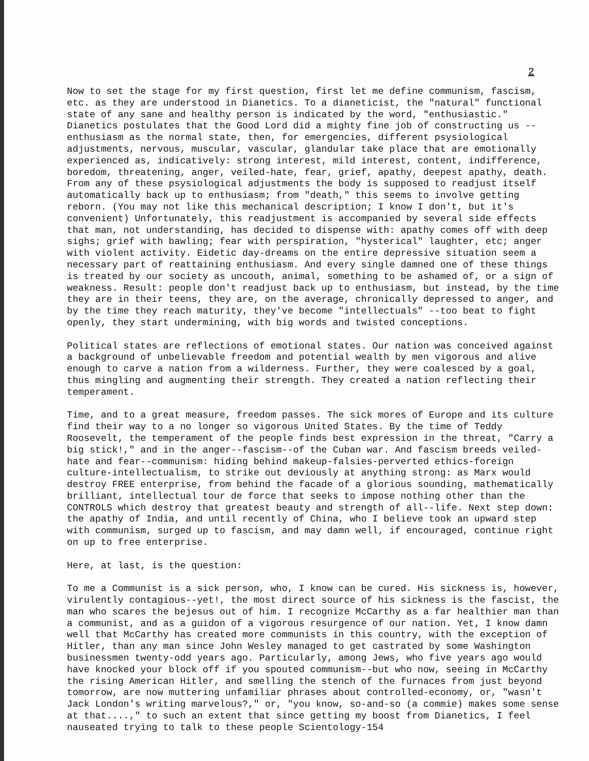2
Now to set the stage for my first question, first let me define communism, fascism, etc. as they are understood in Dianetics. To a dianeticist, the "natural" functional state of any sane and healthy person is indicated by the word, "enthusiastic." Dianetics postulates that the Good Lord did a mighty fine job of constructing us --enthusiasm as the normal state, then, for emergencies, different psysiological adjustments, nervous, muscular, vascular, glandular take place that are emotionally experienced as, indicatively: strong interest, mild interest, content, indifference, boredom, threatening, anger, veiled-hate, fear, grief, apathy, deepest apathy, death. From any of these psysiological adjustments the body is supposed to readjust itself automatically back up to enthusiasm; from "death," this seems to involve getting reborn. (You may not like this mechanical description; I know I don't, but it's convenient) Unfortunately, this readjustment is accompanied by several side effects that man, not understanding, has decided to dispense with: apathy comes off with deep sighs; grief with bawling; fear with perspiration, "hysterical" laughter, etc; anger with violent activity. Eidetic day-dreams on the entire depressive situation seem a necessary part of reattaining enthusiasm. And every single damned one of these things is treated by our society as uncouth, animal, something to be ashamed of, or a sign of weakness. Result: people don't readjust back up to enthusiasm, but instead, by the time they are in their teens, they are, on the average, chronically depressed to anger, and by the time they reach maturity, they've become "intellectuals" --too beat to fight openly, they start undermining, with big words and twisted conceptions.
Political states are reflections of emotional states. Our nation was conceived against a background of unbelievable freedom and potential wealth by men vigorous and alive enough to carve a nation from a wilderness. Further, they were coalesced by a goal, thus mingling and augmenting their strength. They created a nation reflecting their temperament.
Time, and to a great measure, freedom passes. The sick mores of Europe and its culture find their way to a no longer so vigorous United States. By the time of Teddy Roosevelt, the temperament of the people finds best expression in the threat, "Carry a big stick!," and in the anger--fascism--of the Cuban war. And fascism breeds veiled-hate and fear--communism: hiding behind makeup-falsies-perverted ethics-foreign culture-intellectualism, to strike out deviously at anything strong: as Marx would destroy FREE enterprise, from behind the facade of a glorious sounding, mathematically brilliant, intellectual tour de force that seeks to impose nothing other than the CONTROLS which destroy that greatest beauty and strength of all--life. Next step down: the apathy of India, and until recently of China, who I believe took an upward step with communism, surged up to fascism, and may damn well, if encouraged, continue right on up to free enterprise.
Here, at last, is the question:
To me a Communist is a sick person, who, I know can be cured. His sickness is, however, virulently contagious--yet!, the most direct source of his sickness is the fascist, the man who scares the bejesus out of him. I recognize McCarthy as a far healthier man than a communist, and as a guidon of a vigorous resurgence of our nation. Yet, I know damn well that McCarthy has created more communists in this country, with the exception of Hitler, than any man since John Wesley managed to get castrated by some Washington businessmen twenty-odd years ago. Particularly, among Jews, who five years ago would have knocked your block off if you spouted communism--but who now, seeing in McCarthy the rising American Hitler, and smelling the stench of the furnaces from just beyond tomorrow, are now muttering unfamiliar phrases about controlled-economy, or, "wasn't Jack London's writing marvelous?," or, "you know, so-and-so (a commie) makes some sense at that....," to such an extent that since getting my boost from Dianetics, I feel nauseated trying to talk to these people Scientology-154